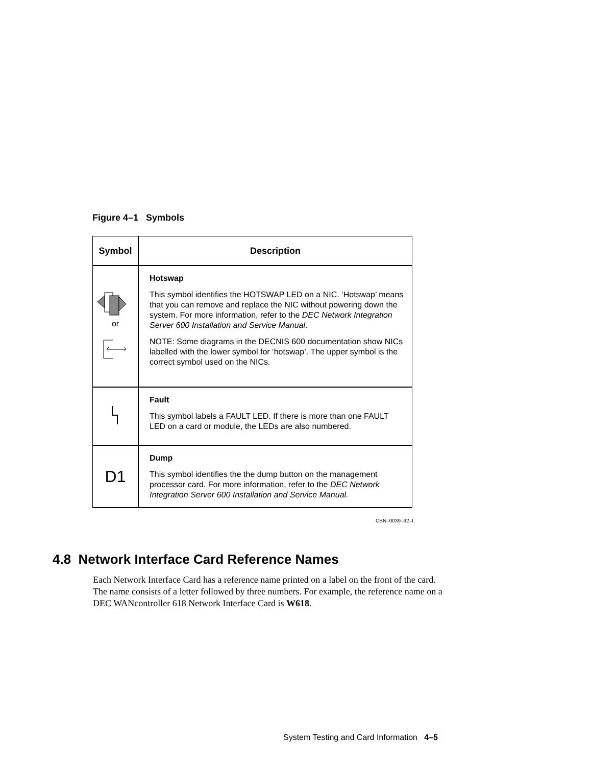Figure 4–1 Symbols
| Symbol | Description |
| --- | --- |
| or | Hotswap This symbol identifies the HOTSWAP LED on a NIC. ‘Hotswap’ means that you can remove and replace the NIC without powering down the system. For more information, refer to the DEC Network Integration Server 600 Installation and Service Manual . NOTE: Some diagrams in the DECNIS 600 documentation show NICs labelled with the lower symbol for ‘hotswap’. The upper symbol is the correct symbol used on the NICs. |
| | Fault This symbol labels a FAULT LED. If there is more than one FAULT LED on a card or module, the LEDs are also numbered. |
| D1 | Dump This symbol identifies the the dump button on the management processor card. For more information, refer to the DEC Network Integration Server 600 Installation and Service Manual. |
CBN–0039–92–I
4.8 Network Interface Card Reference Names
Each Network Interface Card has a reference name printed on a label on the front of the card. The name consists of a letter followed by three numbers. For example, the reference name on a DEC WANcontroller 618 Network Interface Card is W618.
System Testing and Card Information 4–5